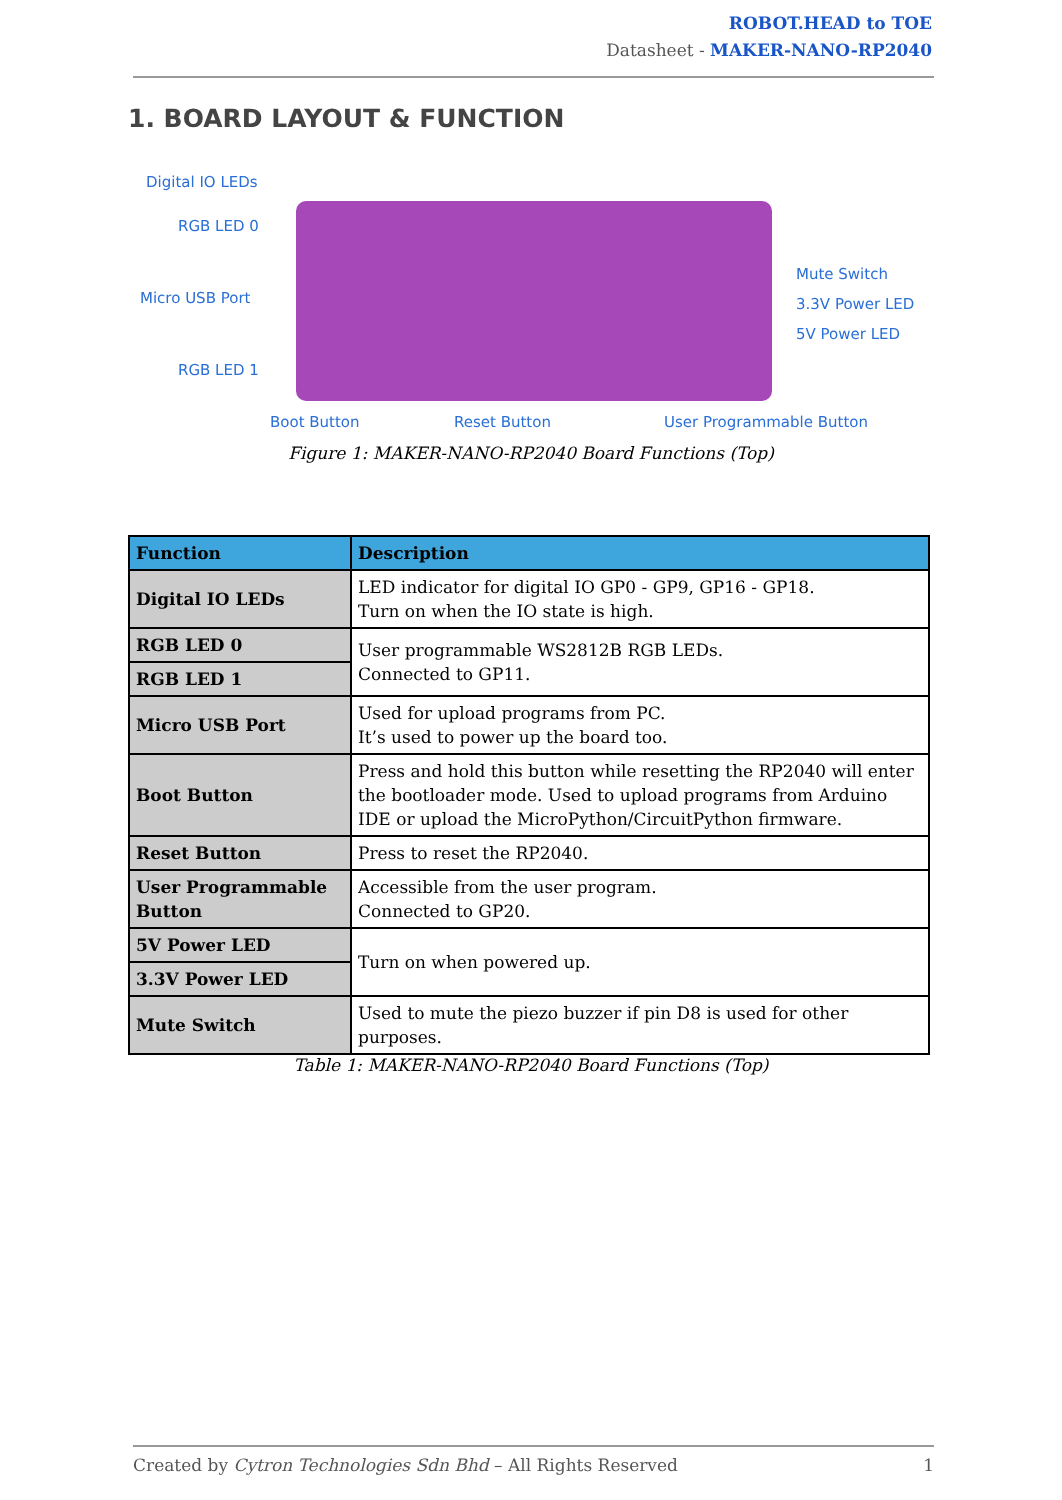ROBOT.HEAD to TOE
Datasheet - MAKER-NANO-RP2040
1. BOARD LAYOUT & FUNCTION
Digital IO LEDs
RGB LED 0
Micro USB Port
RGB LED 1
Mute Switch
3.3V Power LED
5V Power LED
Boot Button Reset Button User Programmable Button
Figure 1: MAKER-NANO-RP2040 Board Functions (Top)
| Function | Description |
| --- | --- |
| Digital IO LEDs | LED indicator for digital IO GP0 - GP9, GP16 - GP18. Turn on when the IO state is high. |
| RGB LED 0 | User programmable WS2812B RGB LEDs. Connected to GP11. |
| RGB LED 1 | |
| Micro USB Port | Used for upload programs from PC. It’s used to power up the board too. |
| Boot Button | Press and hold this button while resetting the RP2040 will enter the bootloader mode. Used to upload programs from Arduino IDE or upload the MicroPython/CircuitPython firmware. |
| Reset Button | Press to reset the RP2040. |
| User Programmable Button | Accessible from the user program. Connected to GP20. |
| 5V Power LED | Turn on when powered up. |
| 3.3V Power LED | |
| Mute Switch | Used to mute the piezo buzzer if pin D8 is used for other purposes. |
Table 1: MAKER-NANO-RP2040 Board Functions (Top)
Created by Cytron Technologies Sdn Bhd – All Rights Reserved 1